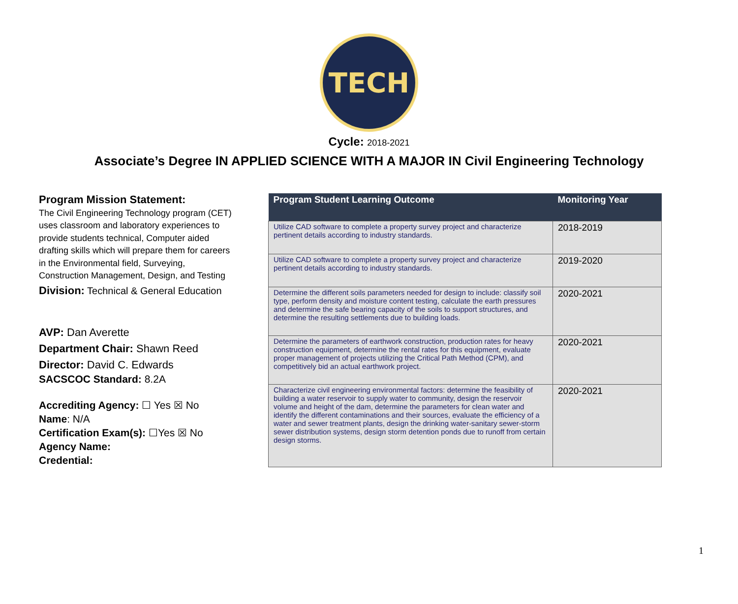TECH
Cycle: 2018-2021
Associate’s Degree IN APPLIED SCIENCE WITH A MAJOR IN Civil Engineering Technology
Program Mission Statement:
The Civil Engineering Technology program (CET) uses classroom and laboratory experiences to provide students technical, Computer aided drafting skills which will prepare them for careers in the Environmental field, Surveying, Construction Management, Design, and Testing
Division: Technical & General Education
AVP: Dan Averette
Department Chair: Shawn Reed
Director: David C. Edwards
SACSCOC Standard: 8.2A
Accrediting Agency: ☐ Yes ☒ No
Name: N/A
Certification Exam(s): ☐Yes ☒ No
Agency Name:
Credential:
| Program Student Learning Outcome | Monitoring Year |
| --- | --- |
| Utilize CAD software to complete a property survey project and characterize pertinent details according to industry standards. | 2018-2019 |
| Utilize CAD software to complete a property survey project and characterize pertinent details according to industry standards. | 2019-2020 |
| Determine the different soils parameters needed for design to include: classify soil type, perform density and moisture content testing, calculate the earth pressures and determine the safe bearing capacity of the soils to support structures, and determine the resulting settlements due to building loads. | 2020-2021 |
| Determine the parameters of earthwork construction, production rates for heavy construction equipment, determine the rental rates for this equipment, evaluate proper management of projects utilizing the Critical Path Method (CPM), and competitively bid an actual earthwork project. | 2020-2021 |
| Characterize civil engineering environmental factors: determine the feasibility of building a water reservoir to supply water to community, design the reservoir volume and height of the dam, determine the parameters for clean water and identify the different contaminations and their sources, evaluate the efficiency of a water and sewer treatment plants, design the drinking water-sanitary sewer-storm sewer distribution systems, design storm detention ponds due to runoff from certain design storms. | 2020-2021 |
1